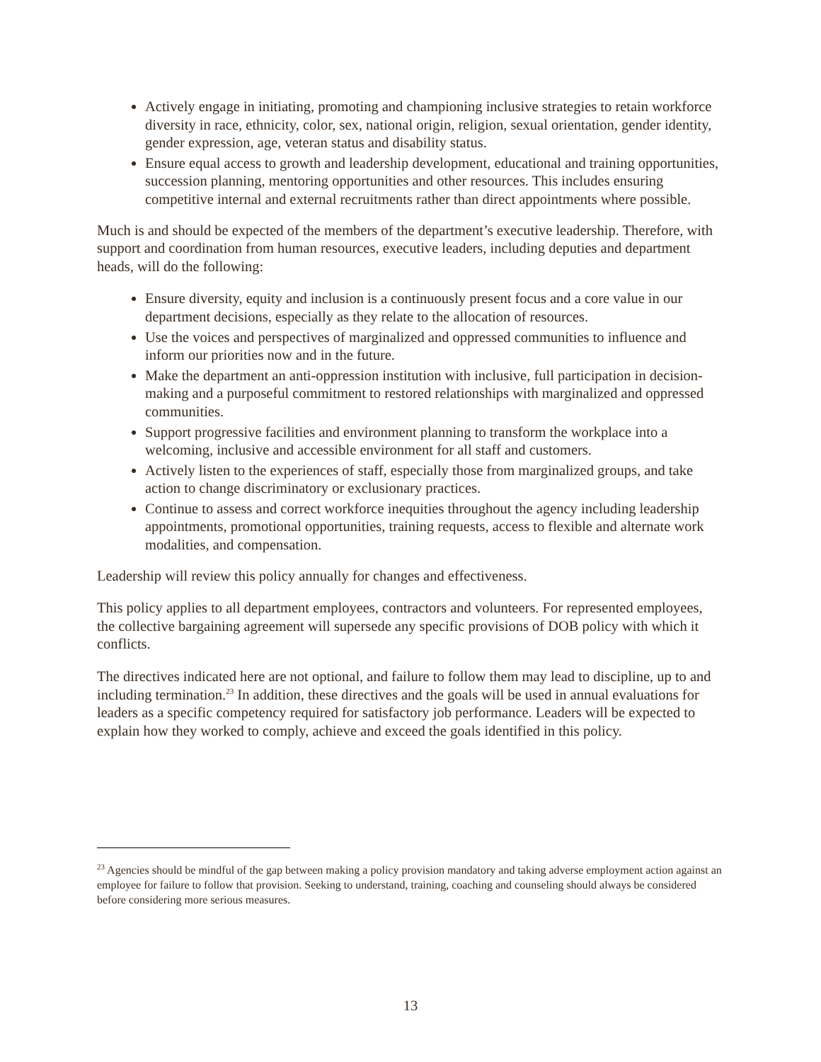Actively engage in initiating, promoting and championing inclusive strategies to retain workforce diversity in race, ethnicity, color, sex, national origin, religion, sexual orientation, gender identity, gender expression, age, veteran status and disability status.
Ensure equal access to growth and leadership development, educational and training opportunities, succession planning, mentoring opportunities and other resources. This includes ensuring competitive internal and external recruitments rather than direct appointments where possible.
Much is and should be expected of the members of the department’s executive leadership. Therefore, with support and coordination from human resources, executive leaders, including deputies and department heads, will do the following:
Ensure diversity, equity and inclusion is a continuously present focus and a core value in our department decisions, especially as they relate to the allocation of resources.
Use the voices and perspectives of marginalized and oppressed communities to influence and inform our priorities now and in the future.
Make the department an anti-oppression institution with inclusive, full participation in decision-making and a purposeful commitment to restored relationships with marginalized and oppressed communities.
Support progressive facilities and environment planning to transform the workplace into a welcoming, inclusive and accessible environment for all staff and customers.
Actively listen to the experiences of staff, especially those from marginalized groups, and take action to change discriminatory or exclusionary practices.
Continue to assess and correct workforce inequities throughout the agency including leadership appointments, promotional opportunities, training requests, access to flexible and alternate work modalities, and compensation.
Leadership will review this policy annually for changes and effectiveness.
This policy applies to all department employees, contractors and volunteers. For represented employees, the collective bargaining agreement will supersede any specific provisions of DOB policy with which it conflicts.
The directives indicated here are not optional, and failure to follow them may lead to discipline, up to and including termination.<sup>23</sup> In addition, these directives and the goals will be used in annual evaluations for leaders as a specific competency required for satisfactory job performance. Leaders will be expected to explain how they worked to comply, achieve and exceed the goals identified in this policy.
<sup>23</sup> Agencies should be mindful of the gap between making a policy provision mandatory and taking adverse employment action against an employee for failure to follow that provision. Seeking to understand, training, coaching and counseling should always be considered before considering more serious measures.
13